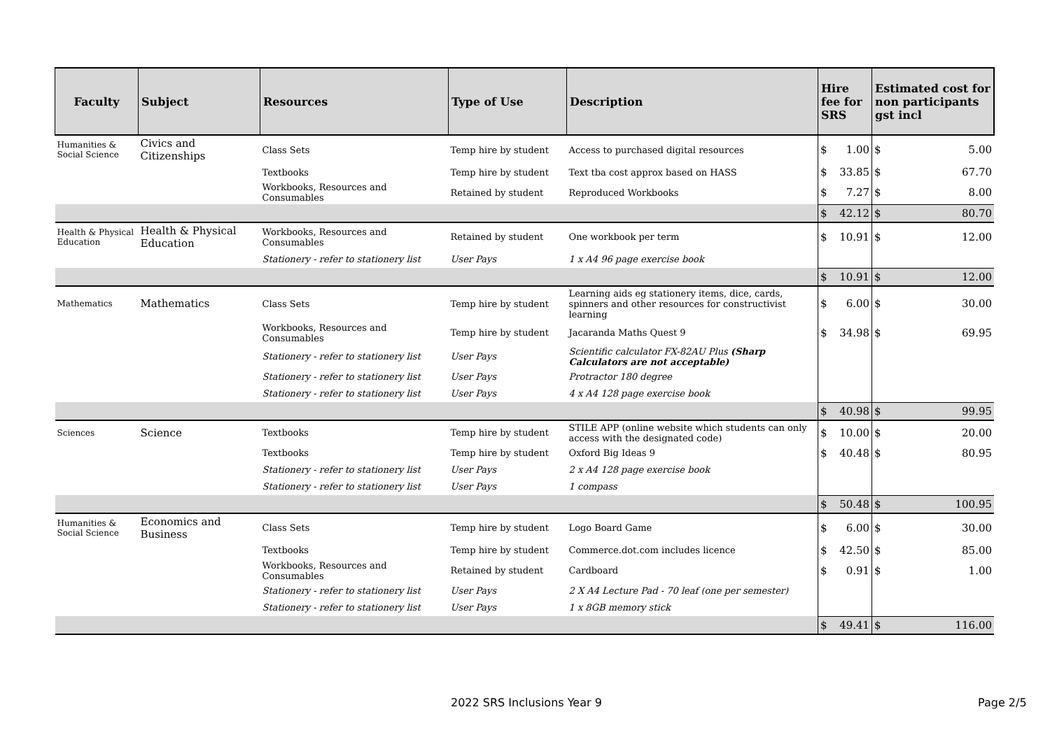| Faculty | Subject | Resources | Type of Use | Description | Hire fee for SRS | | Estimated cost for non participants gst incl | |
| --- | --- | --- | --- | --- | --- | --- | --- | --- |
| Humanities & Social Science | Civics and Citizenships | Class Sets | Temp hire by student | Access to purchased digital resources | $ | 1.00 | $ | 5.00 |
| | | Textbooks | Temp hire by student | Text tba cost approx based on HASS | $ | 33.85 | $ | 67.70 |
| | | Workbooks, Resources and Consumables | Retained by student | Reproduced Workbooks | $ | 7.27 | $ | 8.00 |
| | | | | | $ | 42.12 | $ | 80.70 |
| Health & Physical Education | Health & Physical Education | Workbooks, Resources and Consumables | Retained by student | One workbook per term | $ | 10.91 | $ | 12.00 |
| | | Stationery - refer to stationery list | User Pays | 1 x A4 96 page exercise book | | | | |
| | | | | | $ | 10.91 | $ | 12.00 |
| Mathematics | Mathematics | Class Sets | Temp hire by student | Learning aids eg stationery items, dice, cards, spinners and other resources for constructivist learning | $ | 6.00 | $ | 30.00 |
| | | Workbooks, Resources and Consumables | Temp hire by student | Jacaranda Maths Quest 9 | $ | 34.98 | $ | 69.95 |
| | | Stationery - refer to stationery list | User Pays | Scientific calculator FX-82AU Plus (Sharp Calculators are not acceptable) | | | | |
| | | Stationery - refer to stationery list | User Pays | Protractor 180 degree | | | | |
| | | Stationery - refer to stationery list | User Pays | 4 x A4 128 page exercise book | | | | |
| | | | | | $ | 40.98 | $ | 99.95 |
| Sciences | Science | Textbooks | Temp hire by student | STILE APP (online website which students can only access with the designated code) | $ | 10.00 | $ | 20.00 |
| | | Textbooks | Temp hire by student | Oxford Big Ideas 9 | $ | 40.48 | $ | 80.95 |
| | | Stationery - refer to stationery list | User Pays | 2 x A4 128 page exercise book | | | | |
| | | Stationery - refer to stationery list | User Pays | 1 compass | | | | |
| | | | | | $ | 50.48 | $ | 100.95 |
| Humanities & Social Science | Economics and Business | Class Sets | Temp hire by student | Logo Board Game | $ | 6.00 | $ | 30.00 |
| | | Textbooks | Temp hire by student | Commerce.dot.com includes licence | $ | 42.50 | $ | 85.00 |
| | | Workbooks, Resources and Consumables | Retained by student | Cardboard | $ | 0.91 | $ | 1.00 |
| | | Stationery - refer to stationery list | User Pays | 2 X A4 Lecture Pad - 70 leaf (one per semester) | | | | |
| | | Stationery - refer to stationery list | User Pays | 1 x 8GB memory stick | | | | |
| | | | | | $ | 49.41 | $ | 116.00 |
2022 SRS Inclusions Year 9 Page 2/5